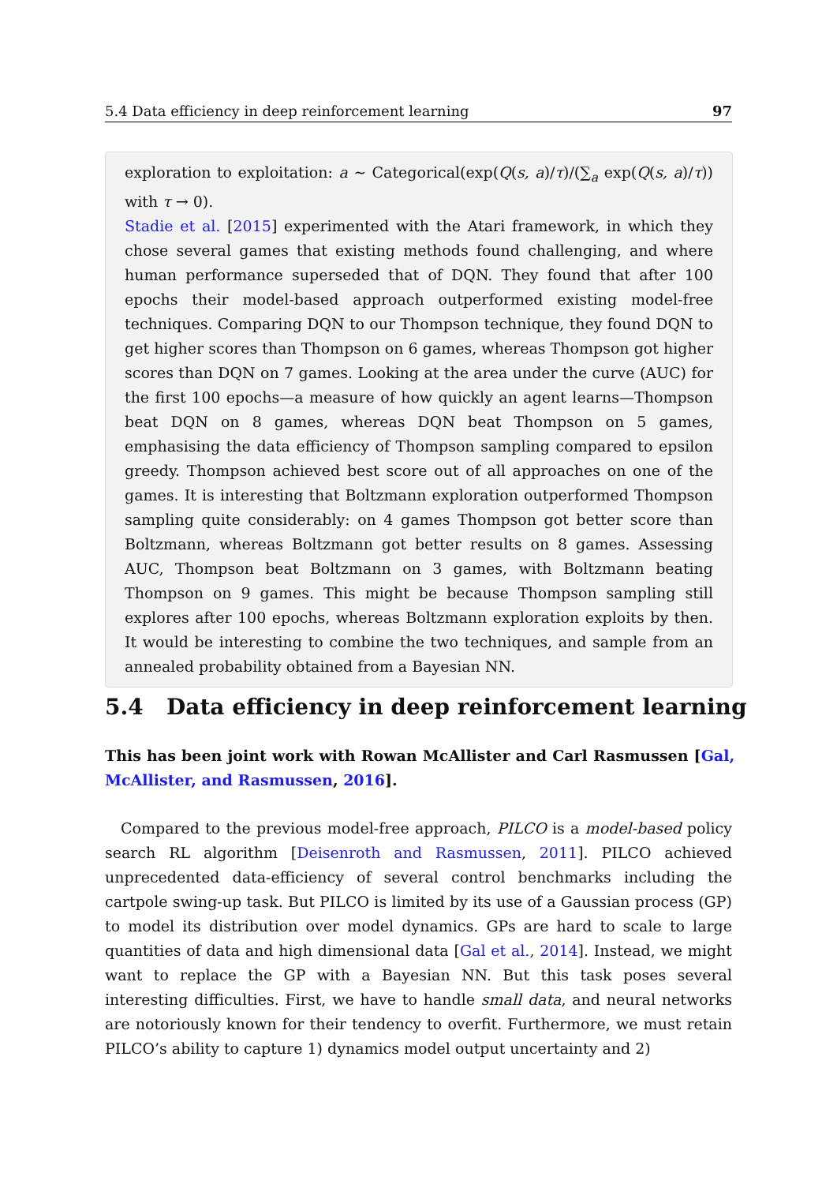5.4 Data efficiency in deep reinforcement learning 97
exploration to exploitation: a ∼ Categorical(exp(Q(s, a)/τ)/(∑<sub>a</sub> exp(Q(s, a)/τ)) with τ → 0).
Stadie et al. [2015] experimented with the Atari framework, in which they chose several games that existing methods found challenging, and where human performance superseded that of DQN. They found that after 100 epochs their model-based approach outperformed existing model-free techniques. Comparing DQN to our Thompson technique, they found DQN to get higher scores than Thompson on 6 games, whereas Thompson got higher scores than DQN on 7 games. Looking at the area under the curve (AUC) for the first 100 epochs—a measure of how quickly an agent learns—Thompson beat DQN on 8 games, whereas DQN beat Thompson on 5 games, emphasising the data efficiency of Thompson sampling compared to epsilon greedy. Thompson achieved best score out of all approaches on one of the games. It is interesting that Boltzmann exploration outperformed Thompson sampling quite considerably: on 4 games Thompson got better score than Boltzmann, whereas Boltzmann got better results on 8 games. Assessing AUC, Thompson beat Boltzmann on 3 games, with Boltzmann beating Thompson on 9 games. This might be because Thompson sampling still explores after 100 epochs, whereas Boltzmann exploration exploits by then. It would be interesting to combine the two techniques, and sample from an annealed probability obtained from a Bayesian NN.
5.4 Data efficiency in deep reinforcement learning
This has been joint work with Rowan McAllister and Carl Rasmussen [Gal, McAllister, and Rasmussen, 2016].
Compared to the previous model-free approach, PILCO is a model-based policy search RL algorithm [Deisenroth and Rasmussen, 2011]. PILCO achieved unprecedented data-efficiency of several control benchmarks including the cartpole swing-up task. But PILCO is limited by its use of a Gaussian process (GP) to model its distribution over model dynamics. GPs are hard to scale to large quantities of data and high dimensional data [Gal et al., 2014]. Instead, we might want to replace the GP with a Bayesian NN. But this task poses several interesting difficulties. First, we have to handle small data, and neural networks are notoriously known for their tendency to overfit. Furthermore, we must retain PILCO’s ability to capture 1) dynamics model output uncertainty and 2)